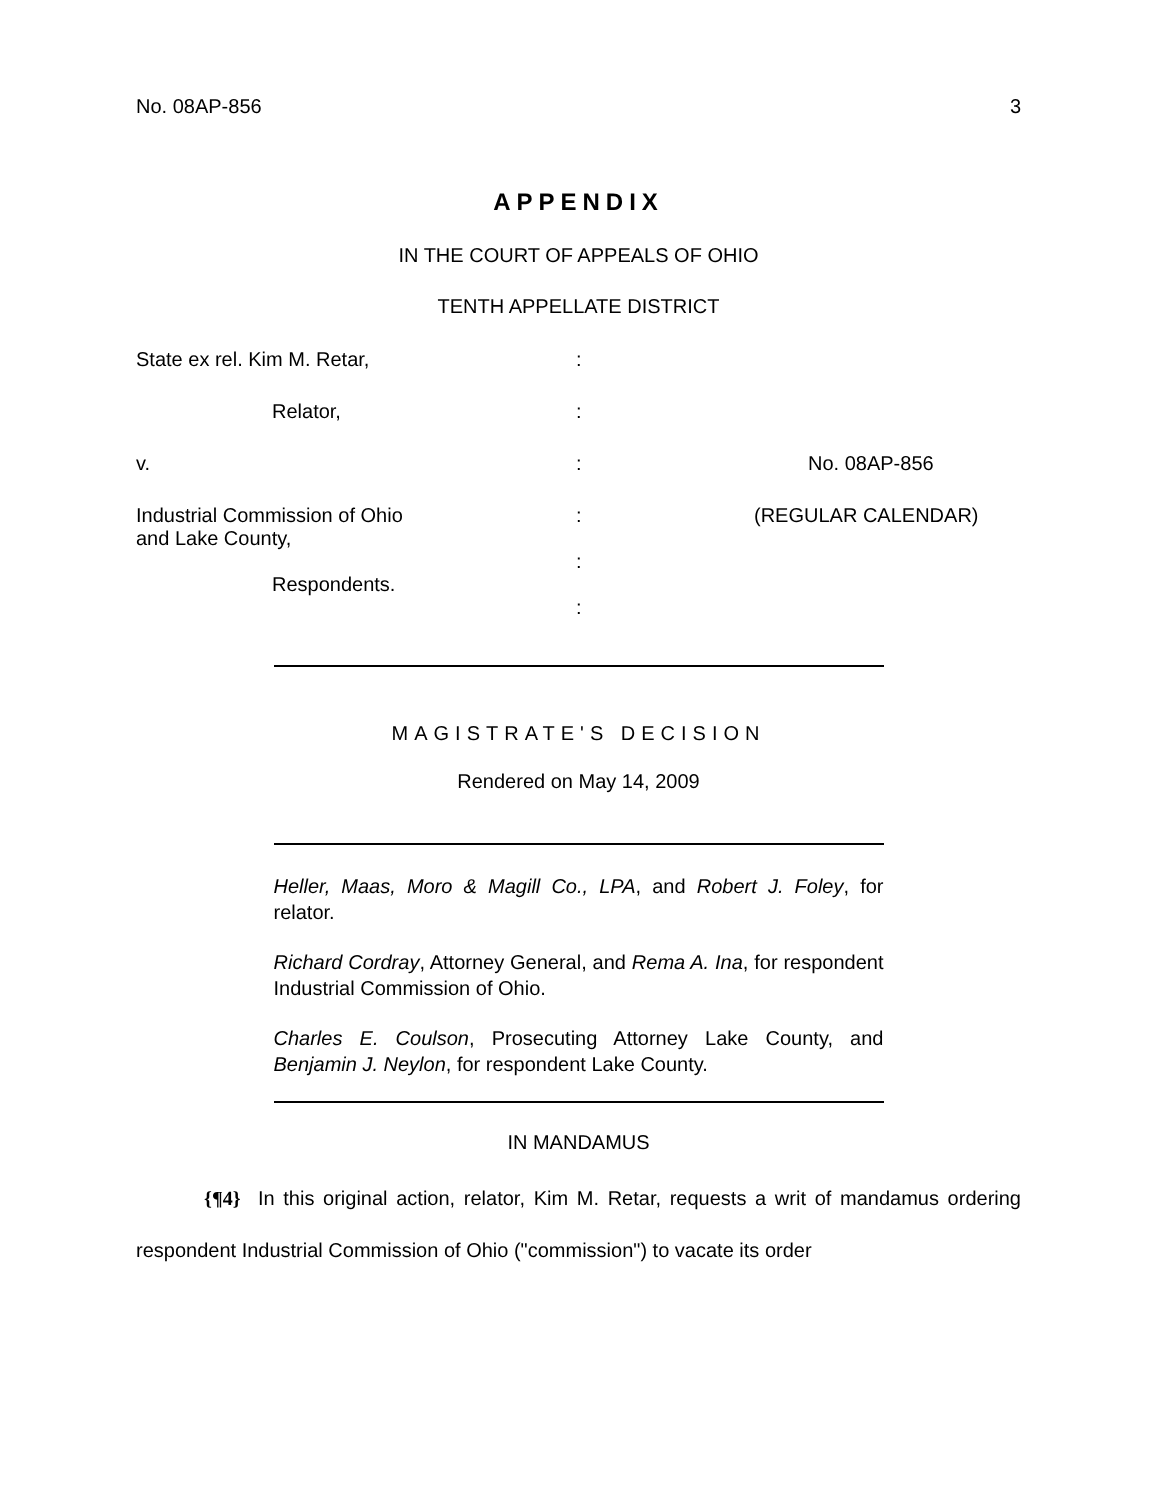No. 08AP-856 3
APPENDIX
IN THE COURT OF APPEALS OF OHIO
TENTH APPELLATE DISTRICT
| State ex rel. Kim M. Retar, | : | |
| Relator, | : | |
| v. | : | No. 08AP-856 |
| Industrial Commission of Ohio and Lake County, | : : | (REGULAR CALENDAR) |
| Respondents. | : | |
MAGISTRATE'S DECISION
Rendered on May 14, 2009
Heller, Maas, Moro & Magill Co., LPA, and Robert J. Foley, for relator.
Richard Cordray, Attorney General, and Rema A. Ina, for respondent Industrial Commission of Ohio.
Charles E. Coulson, Prosecuting Attorney Lake County, and Benjamin J. Neylon, for respondent Lake County.
IN MANDAMUS
{¶4} In this original action, relator, Kim M. Retar, requests a writ of mandamus ordering respondent Industrial Commission of Ohio ("commission") to vacate its order